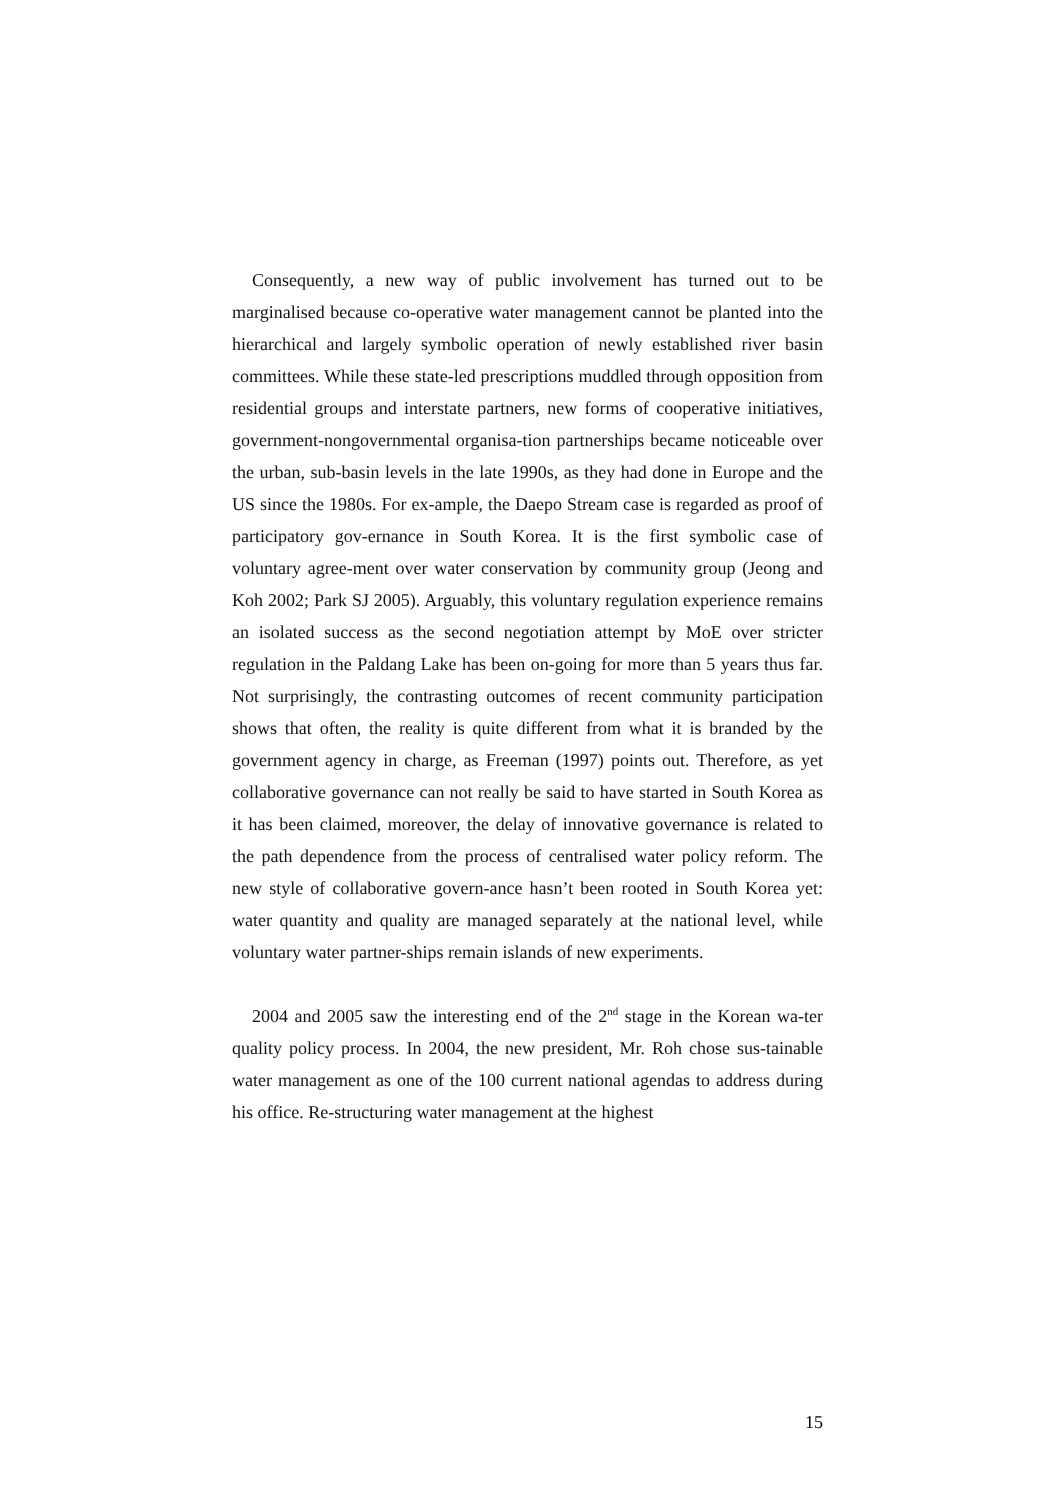Consequently, a new way of public involvement has turned out to be marginalised because co-operative water management cannot be planted into the hierarchical and largely symbolic operation of newly established river basin committees. While these state-led prescriptions muddled through opposition from residential groups and interstate partners, new forms of cooperative initiatives, government-nongovernmental organisa-tion partnerships became noticeable over the urban, sub-basin levels in the late 1990s, as they had done in Europe and the US since the 1980s. For ex-ample, the Daepo Stream case is regarded as proof of participatory gov-ernance in South Korea. It is the first symbolic case of voluntary agree-ment over water conservation by community group (Jeong and Koh 2002; Park SJ 2005). Arguably, this voluntary regulation experience remains an isolated success as the second negotiation attempt by MoE over stricter regulation in the Paldang Lake has been on-going for more than 5 years thus far. Not surprisingly, the contrasting outcomes of recent community participation shows that often, the reality is quite different from what it is branded by the government agency in charge, as Freeman (1997) points out. Therefore, as yet collaborative governance can not really be said to have started in South Korea as it has been claimed, moreover, the delay of innovative governance is related to the path dependence from the process of centralised water policy reform. The new style of collaborative govern-ance hasn’t been rooted in South Korea yet: water quantity and quality are managed separately at the national level, while voluntary water partner-ships remain islands of new experiments.
2004 and 2005 saw the interesting end of the 2<sup>nd</sup> stage in the Korean wa-ter quality policy process. In 2004, the new president, Mr. Roh chose sus-tainable water management as one of the 100 current national agendas to address during his office. Re-structuring water management at the highest
15